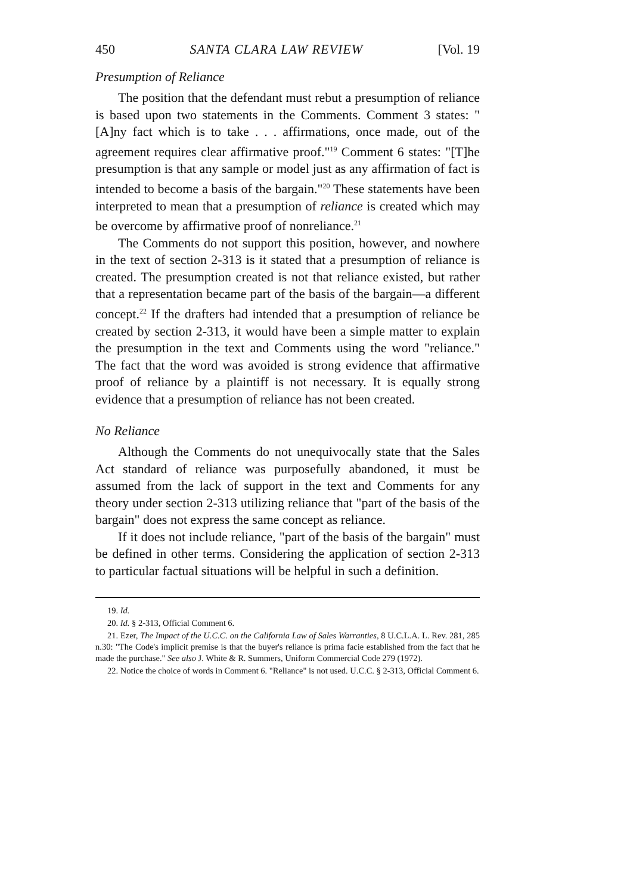450 SANTA CLARA LAW REVIEW [Vol. 19
Presumption of Reliance
The position that the defendant must rebut a presumption of reliance is based upon two statements in the Comments. Comment 3 states: "[A]ny fact which is to take . . . affirmations, once made, out of the agreement requires clear affirmative proof."<sup>19</sup> Comment 6 states: "[T]he presumption is that any sample or model just as any affirmation of fact is intended to become a basis of the bargain."<sup>20</sup> These statements have been interpreted to mean that a presumption of reliance is created which may be overcome by affirmative proof of nonreliance.<sup>21</sup>
The Comments do not support this position, however, and nowhere in the text of section 2-313 is it stated that a presumption of reliance is created. The presumption created is not that reliance existed, but rather that a representation became part of the basis of the bargain—a different concept.<sup>22</sup> If the drafters had intended that a presumption of reliance be created by section 2-313, it would have been a simple matter to explain the presumption in the text and Comments using the word "reliance." The fact that the word was avoided is strong evidence that affirmative proof of reliance by a plaintiff is not necessary. It is equally strong evidence that a presumption of reliance has not been created.
No Reliance
Although the Comments do not unequivocally state that the Sales Act standard of reliance was purposefully abandoned, it must be assumed from the lack of support in the text and Comments for any theory under section 2-313 utilizing reliance that "part of the basis of the bargain" does not express the same concept as reliance.
If it does not include reliance, "part of the basis of the bargain" must be defined in other terms. Considering the application of section 2-313 to particular factual situations will be helpful in such a definition.
19. Id.
20. Id. § 2-313, Official Comment 6.
21. Ezer, The Impact of the U.C.C. on the California Law of Sales Warranties, 8 U.C.L.A. L. Rev. 281, 285 n.30: "The Code's implicit premise is that the buyer's reliance is prima facie established from the fact that he made the purchase." See also J. White & R. Summers, Uniform Commercial Code 279 (1972).
22. Notice the choice of words in Comment 6. "Reliance" is not used. U.C.C. § 2-313, Official Comment 6.